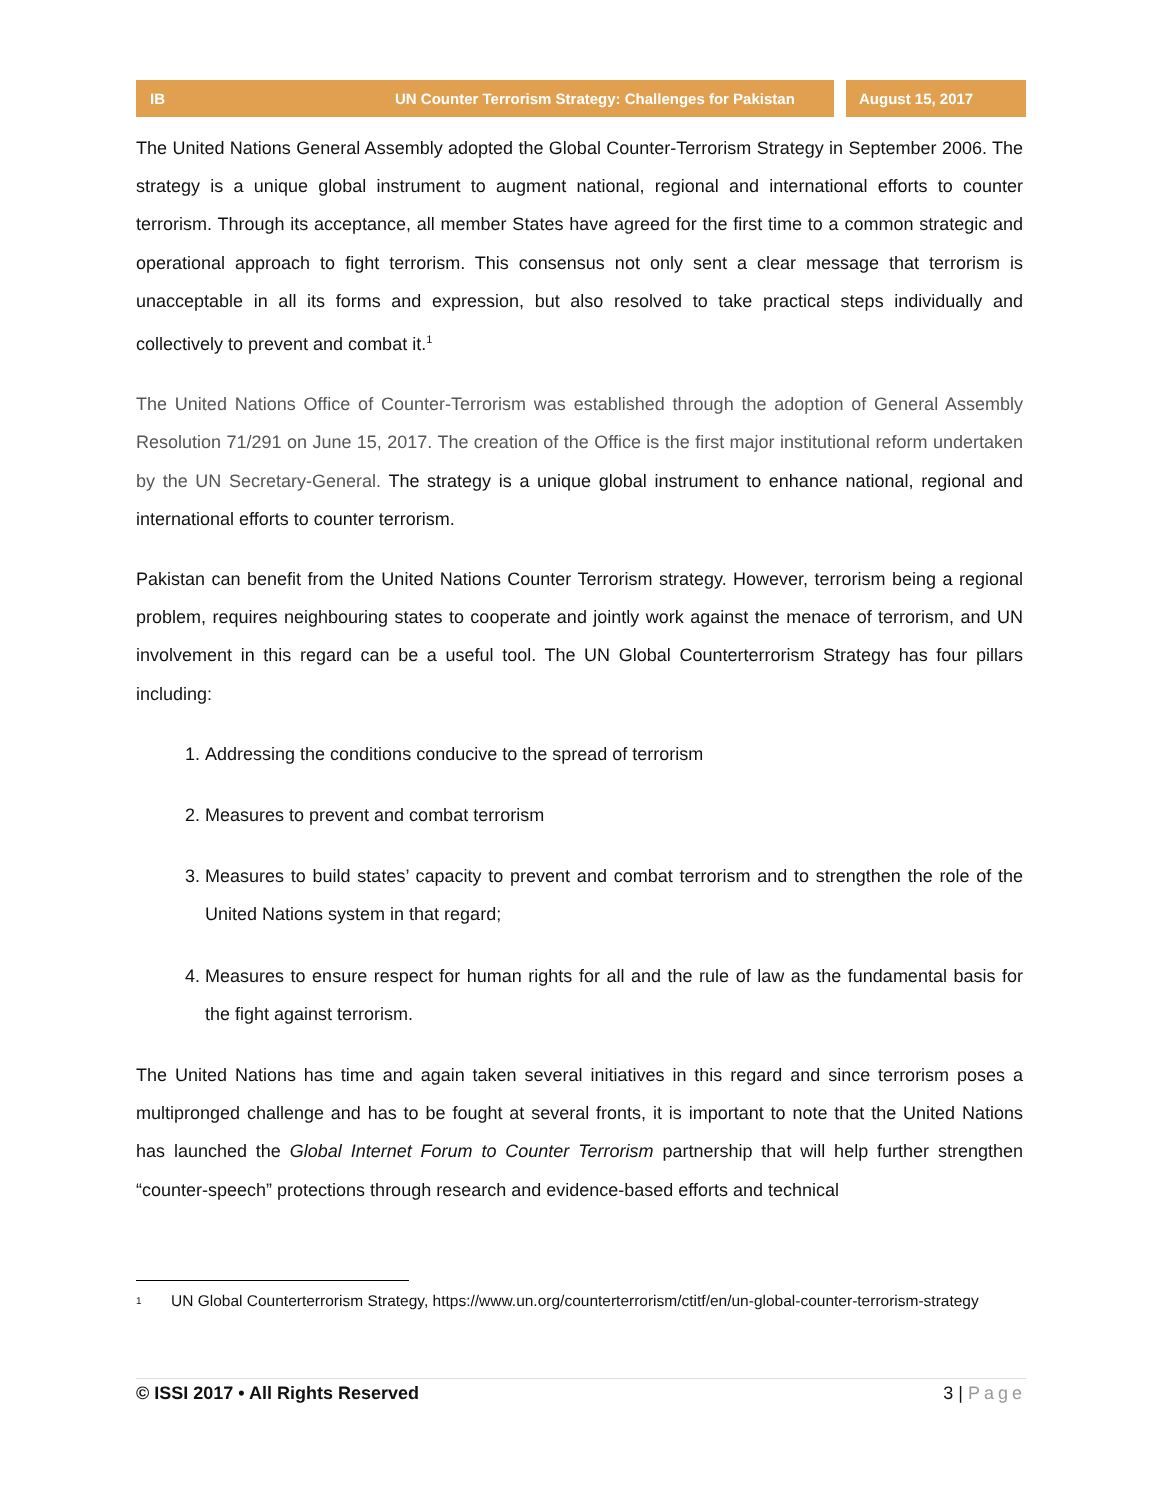IB UN Counter Terrorism Strategy: Challenges for Pakistan August 15, 2017
The United Nations General Assembly adopted the Global Counter-Terrorism Strategy in September 2006. The strategy is a unique global instrument to augment national, regional and international efforts to counter terrorism. Through its acceptance, all member States have agreed for the first time to a common strategic and operational approach to fight terrorism. This consensus not only sent a clear message that terrorism is unacceptable in all its forms and expression, but also resolved to take practical steps individually and collectively to prevent and combat it.<sup>1</sup>
The United Nations Office of Counter-Terrorism was established through the adoption of General Assembly Resolution 71/291 on June 15, 2017. The creation of the Office is the first major institutional reform undertaken by the UN Secretary-General. The strategy is a unique global instrument to enhance national, regional and international efforts to counter terrorism.
Pakistan can benefit from the United Nations Counter Terrorism strategy. However, terrorism being a regional problem, requires neighbouring states to cooperate and jointly work against the menace of terrorism, and UN involvement in this regard can be a useful tool. The UN Global Counterterrorism Strategy has four pillars including:
1. Addressing the conditions conducive to the spread of terrorism
2. Measures to prevent and combat terrorism
3. Measures to build states’ capacity to prevent and combat terrorism and to strengthen the role of the United Nations system in that regard;
4. Measures to ensure respect for human rights for all and the rule of law as the fundamental basis for the fight against terrorism.
The United Nations has time and again taken several initiatives in this regard and since terrorism poses a multipronged challenge and has to be fought at several fronts, it is important to note that the United Nations has launched the Global Internet Forum to Counter Terrorism partnership that will help further strengthen “counter-speech” protections through research and evidence-based efforts and technical
<sup>1</sup>
UN Global Counterterrorism Strategy, https://www.un.org/counterterrorism/ctitf/en/un-global-counter-terrorism-strategy
© ISSI 2017 • All Rights Reserved 3 | Page